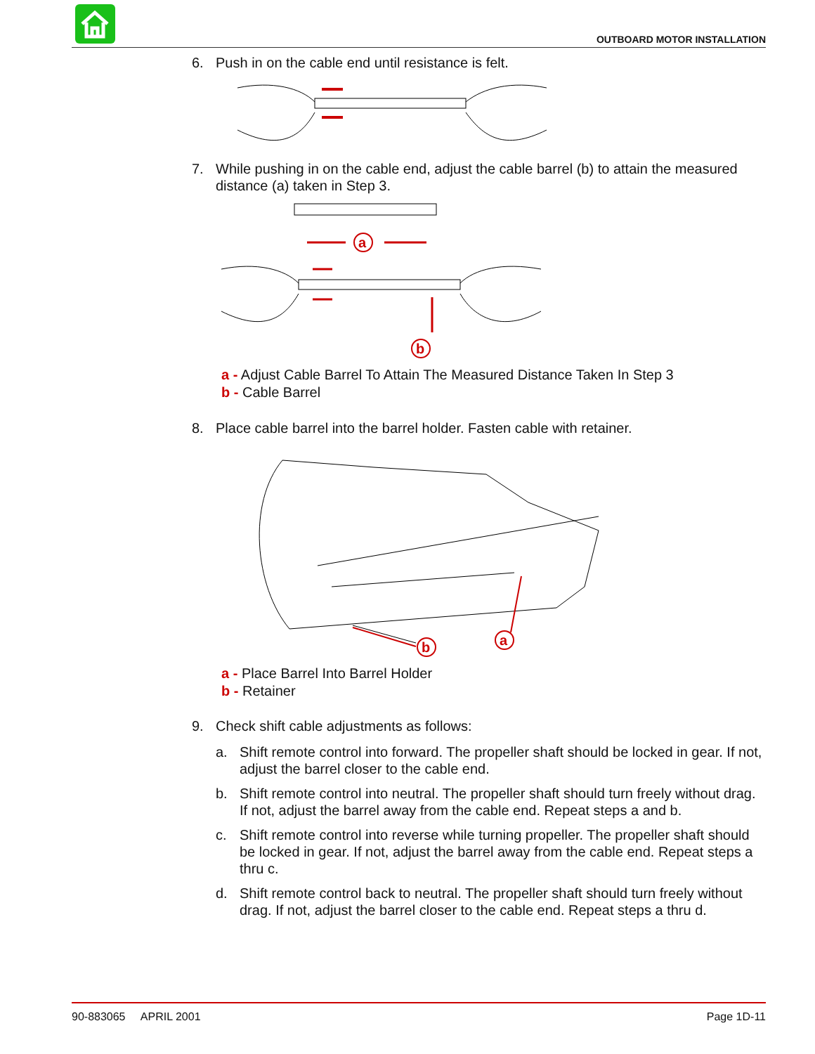OUTBOARD MOTOR INSTALLATION
6. Push in on the cable end until resistance is felt.
7. While pushing in on the cable end, adjust the cable barrel (b) to attain the measured distance (a) taken in Step 3.
a
b
a - Adjust Cable Barrel To Attain The Measured Distance Taken In Step 3
b - Cable Barrel
8. Place cable barrel into the barrel holder. Fasten cable with retainer.
b
a
a - Place Barrel Into Barrel Holder
b - Retainer
9. Check shift cable adjustments as follows:
a. Shift remote control into forward. The propeller shaft should be locked in gear. If not, adjust the barrel closer to the cable end.
b. Shift remote control into neutral. The propeller shaft should turn freely without drag. If not, adjust the barrel away from the cable end. Repeat steps a and b.
c. Shift remote control into reverse while turning propeller. The propeller shaft should be locked in gear. If not, adjust the barrel away from the cable end. Repeat steps a thru c.
d. Shift remote control back to neutral. The propeller shaft should turn freely without drag. If not, adjust the barrel closer to the cable end. Repeat steps a thru d.
90-883065 APRIL 2001 Page 1D-11